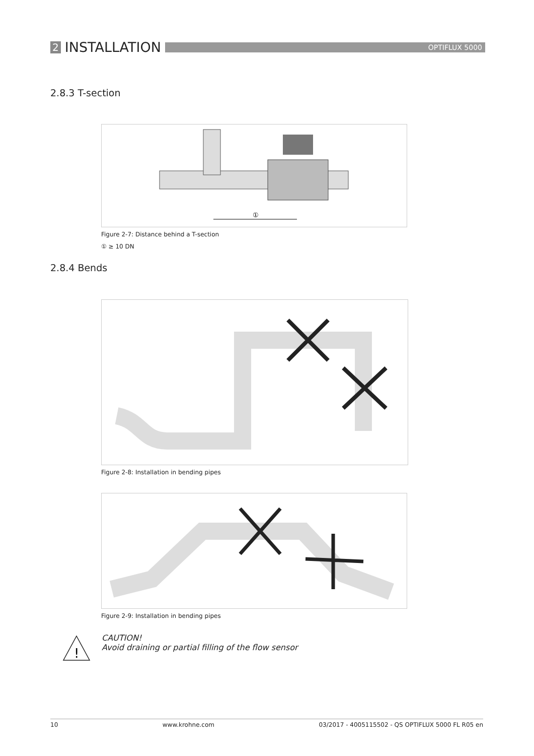2 INSTALLATION
OPTIFLUX 5000
2.8.3 T-section
①
Figure 2-7: Distance behind a T-section
① ≥ 10 DN
2.8.4 Bends
Figure 2-8: Installation in bending pipes
Figure 2-9: Installation in bending pipes
!
CAUTION!
Avoid draining or partial filling of the flow sensor
10 www.krohne.com 03/2017 - 4005115502 - QS OPTIFLUX 5000 FL R05 en